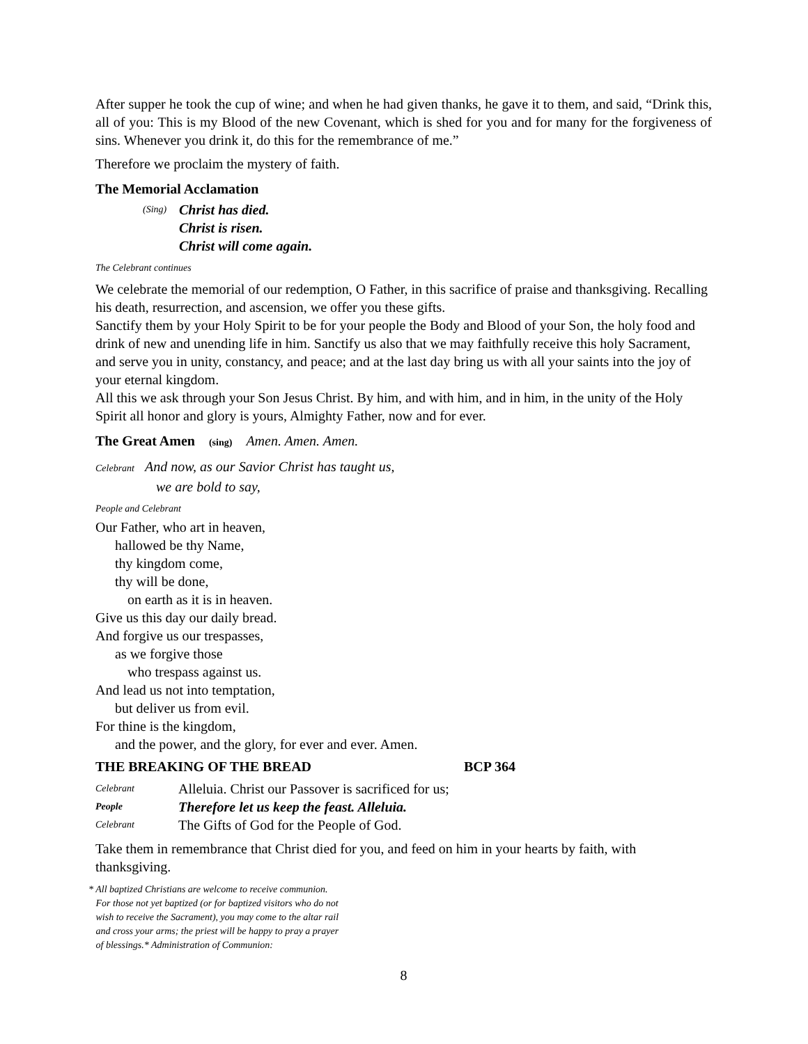After supper he took the cup of wine; and when he had given thanks, he gave it to them, and said, “Drink this, all of you: This is my Blood of the new Covenant, which is shed for you and for many for the forgiveness of sins. Whenever you drink it, do this for the remembrance of me.”
Therefore we proclaim the mystery of faith.
The Memorial Acclamation
(Sing) Christ has died.
Christ is risen.
Christ will come again.
The Celebrant continues
We celebrate the memorial of our redemption, O Father, in this sacrifice of praise and thanksgiving. Recalling his death, resurrection, and ascension, we offer you these gifts.
Sanctify them by your Holy Spirit to be for your people the Body and Blood of your Son, the holy food and drink of new and unending life in him. Sanctify us also that we may faithfully receive this holy Sacrament, and serve you in unity, constancy, and peace; and at the last day bring us with all your saints into the joy of your eternal kingdom.
All this we ask through your Son Jesus Christ. By him, and with him, and in him, in the unity of the Holy Spirit all honor and glory is yours, Almighty Father, now and for ever.
The Great Amen (sing) Amen. Amen. Amen.
Celebrant And now, as our Savior Christ has taught us,
we are bold to say,
People and Celebrant
Our Father, who art in heaven,
hallowed be thy Name,
thy kingdom come,
thy will be done,
on earth as it is in heaven.
Give us this day our daily bread.
And forgive us our trespasses,
as we forgive those
who trespass against us.
And lead us not into temptation,
but deliver us from evil.
For thine is the kingdom,
and the power, and the glory, for ever and ever. Amen.
THE BREAKING OF THE BREAD BCP 364
Celebrant Alleluia. Christ our Passover is sacrificed for us;
People Therefore let us keep the feast. Alleluia.
Celebrant The Gifts of God for the People of God.
Take them in remembrance that Christ died for you, and feed on him in your hearts by faith, with thanksgiving.
* All baptized Christians are welcome to receive communion.
For those not yet baptized (or for baptized visitors who do not
wish to receive the Sacrament), you may come to the altar rail
and cross your arms; the priest will be happy to pray a prayer
of blessings.* Administration of Communion:
8